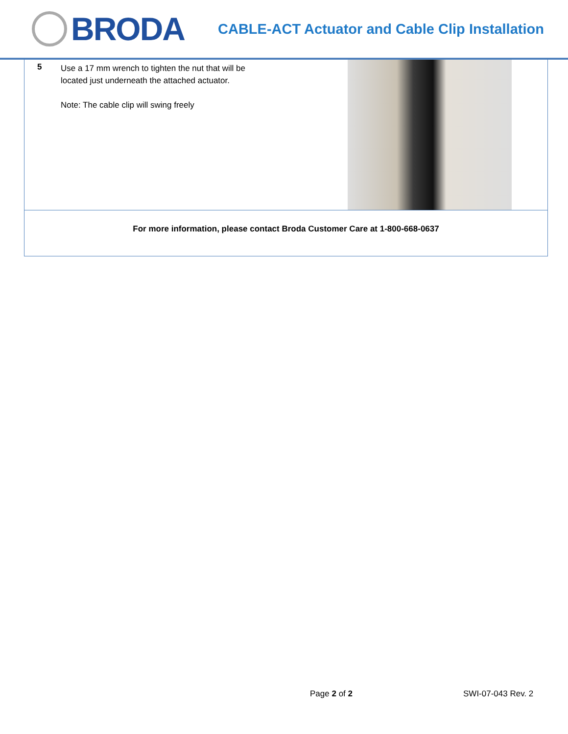BRODA
CABLE-ACT Actuator and Cable Clip Installation
| 5 Use a 17 mm wrench to tighten the nut that will be located just underneath the attached actuator. Note: The cable clip will swing freely | |
| For more information, please contact Broda Customer Care at 1-800-668-0637 | |
Page 2 of 2 SWI-07-043 Rev. 2